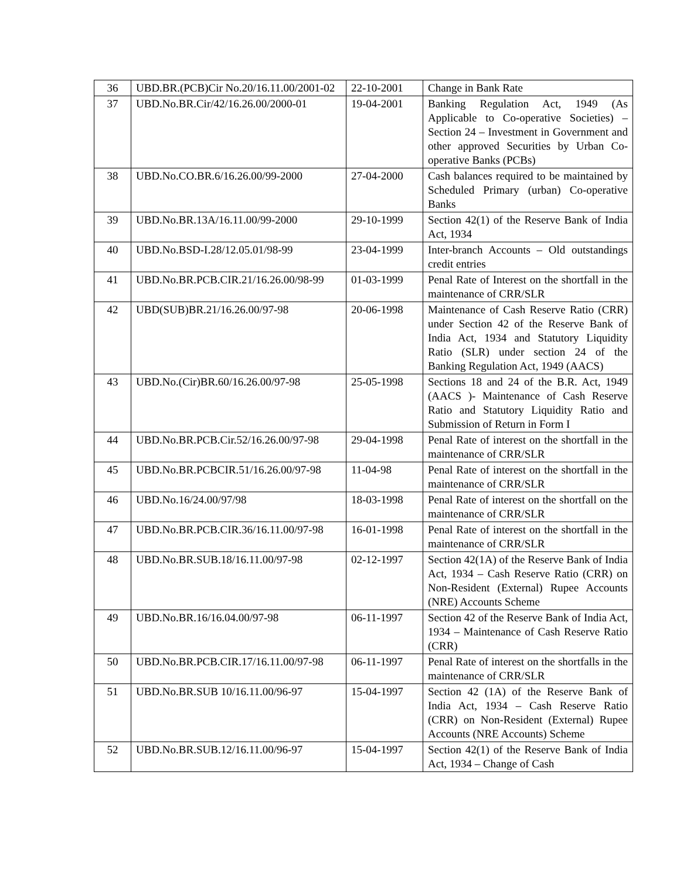| 36 | UBD.BR.(PCB)Cir No.20/16.11.00/2001-02 | 22-10-2001 | Change in Bank Rate |
| 37 | UBD.No.BR.Cir/42/16.26.00/2000-01 | 19-04-2001 | Banking Regulation Act, 1949 (As Applicable to Co-operative Societies) – Section 24 – Investment in Government and other approved Securities by Urban Co-operative Banks (PCBs) |
| 38 | UBD.No.CO.BR.6/16.26.00/99-2000 | 27-04-2000 | Cash balances required to be maintained by Scheduled Primary (urban) Co-operative Banks |
| 39 | UBD.No.BR.13A/16.11.00/99-2000 | 29-10-1999 | Section 42(1) of the Reserve Bank of India Act, 1934 |
| 40 | UBD.No.BSD-I.28/12.05.01/98-99 | 23-04-1999 | Inter-branch Accounts – Old outstandings credit entries |
| 41 | UBD.No.BR.PCB.CIR.21/16.26.00/98-99 | 01-03-1999 | Penal Rate of Interest on the shortfall in the maintenance of CRR/SLR |
| 42 | UBD(SUB)BR.21/16.26.00/97-98 | 20-06-1998 | Maintenance of Cash Reserve Ratio (CRR) under Section 42 of the Reserve Bank of India Act, 1934 and Statutory Liquidity Ratio (SLR) under section 24 of the Banking Regulation Act, 1949 (AACS) |
| 43 | UBD.No.(Cir)BR.60/16.26.00/97-98 | 25-05-1998 | Sections 18 and 24 of the B.R. Act, 1949 (AACS )- Maintenance of Cash Reserve Ratio and Statutory Liquidity Ratio and Submission of Return in Form I |
| 44 | UBD.No.BR.PCB.Cir.52/16.26.00/97-98 | 29-04-1998 | Penal Rate of interest on the shortfall in the maintenance of CRR/SLR |
| 45 | UBD.No.BR.PCBCIR.51/16.26.00/97-98 | 11-04-98 | Penal Rate of interest on the shortfall in the maintenance of CRR/SLR |
| 46 | UBD.No.16/24.00/97/98 | 18-03-1998 | Penal Rate of interest on the shortfall on the maintenance of CRR/SLR |
| 47 | UBD.No.BR.PCB.CIR.36/16.11.00/97-98 | 16-01-1998 | Penal Rate of interest on the shortfall in the maintenance of CRR/SLR |
| 48 | UBD.No.BR.SUB.18/16.11.00/97-98 | 02-12-1997 | Section 42(1A) of the Reserve Bank of India Act, 1934 – Cash Reserve Ratio (CRR) on Non-Resident (External) Rupee Accounts (NRE) Accounts Scheme |
| 49 | UBD.No.BR.16/16.04.00/97-98 | 06-11-1997 | Section 42 of the Reserve Bank of India Act, 1934 – Maintenance of Cash Reserve Ratio (CRR) |
| 50 | UBD.No.BR.PCB.CIR.17/16.11.00/97-98 | 06-11-1997 | Penal Rate of interest on the shortfalls in the maintenance of CRR/SLR |
| 51 | UBD.No.BR.SUB 10/16.11.00/96-97 | 15-04-1997 | Section 42 (1A) of the Reserve Bank of India Act, 1934 – Cash Reserve Ratio (CRR) on Non-Resident (External) Rupee Accounts (NRE Accounts) Scheme |
| 52 | UBD.No.BR.SUB.12/16.11.00/96-97 | 15-04-1997 | Section 42(1) of the Reserve Bank of India Act, 1934 – Change of Cash |